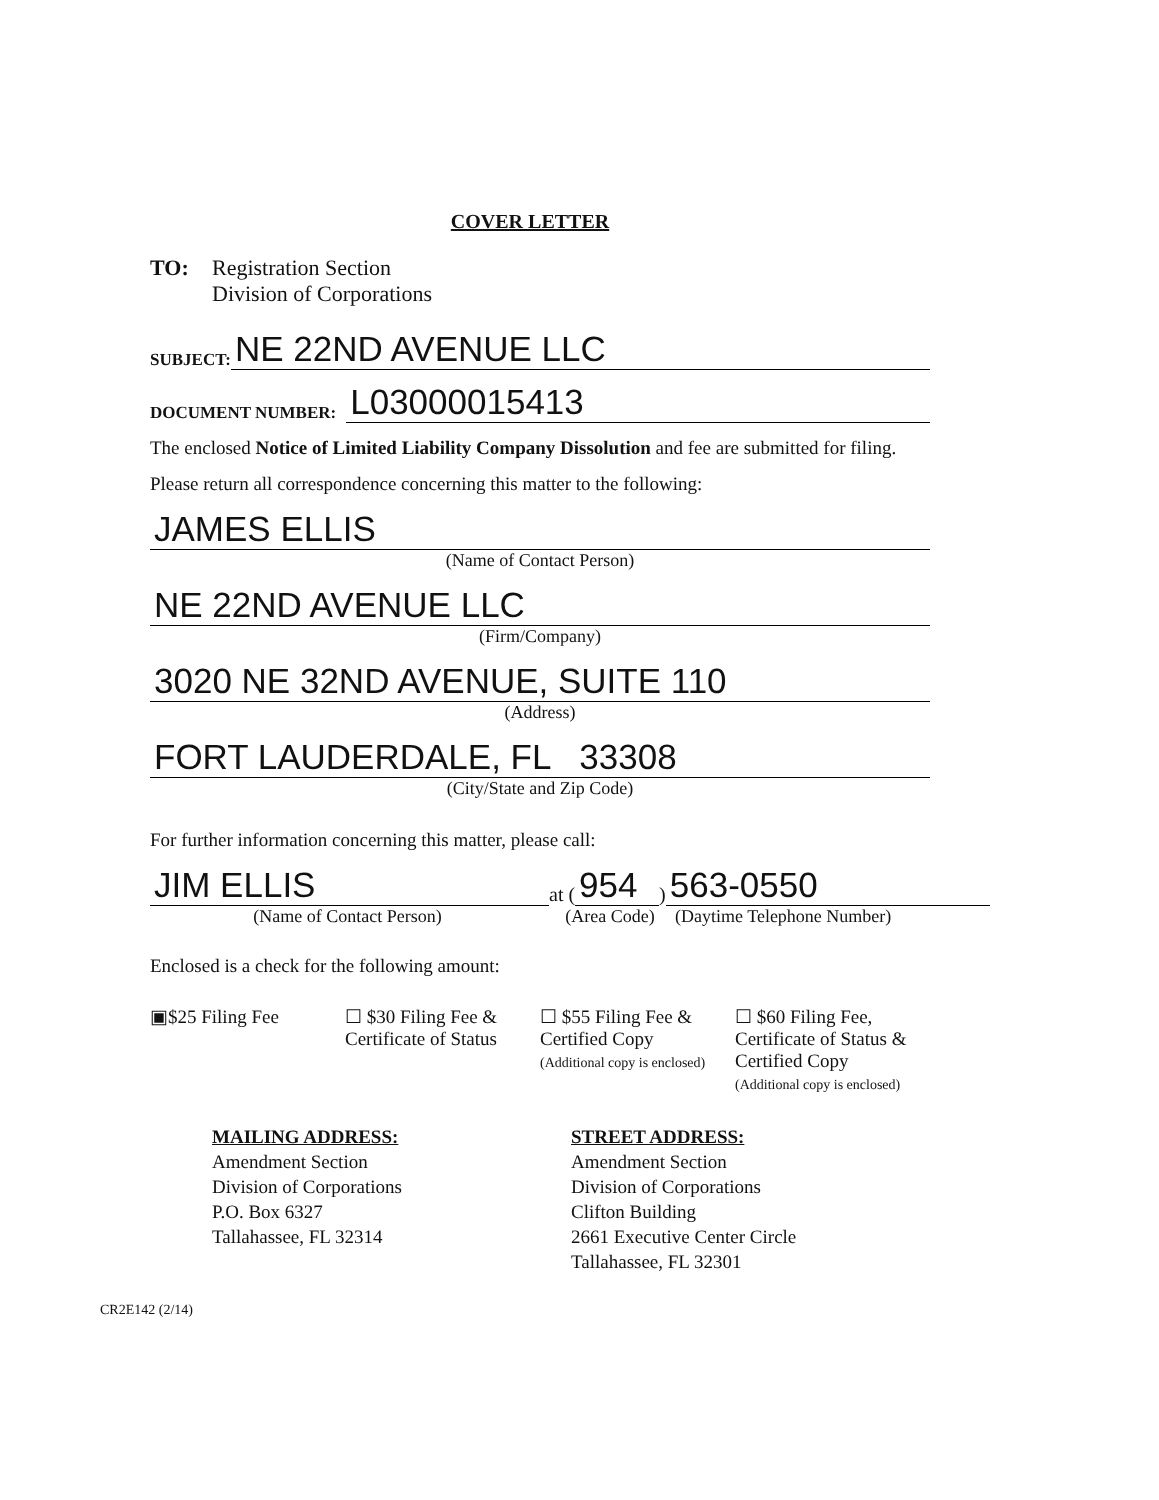COVER LETTER
TO: Registration Section
Division of Corporations
SUBJECT:
NE 22ND AVENUE LLC
DOCUMENT NUMBER:
L03000015413
The enclosed Notice of Limited Liability Company Dissolution and fee are submitted for filing.
Please return all correspondence concerning this matter to the following:
JAMES ELLIS
(Name of Contact Person)
NE 22ND AVENUE LLC
(Firm/Company)
3020 NE 32ND AVENUE, SUITE 110
(Address)
FORT LAUDERDALE, FL 33308
(City/State and Zip Code)
For further information concerning this matter, please call:
JIM ELLIS
at (954 )
563-0550
(Name of Contact Person) (Area Code) (Daytime Telephone Number)
Enclosed is a check for the following amount:
▣$25 Filing Fee ☐ $30 Filing Fee &
Certificate of Status
☐ $55 Filing Fee &
Certified Copy
(Additional copy is enclosed)
☐ $60 Filing Fee,
Certificate of Status &
Certified Copy
(Additional copy is enclosed)
MAILING ADDRESS:
Amendment Section
Division of Corporations
P.O. Box 6327
Tallahassee, FL 32314
STREET ADDRESS:
Amendment Section
Division of Corporations
Clifton Building
2661 Executive Center Circle
Tallahassee, FL 32301
CR2E142 (2/14)